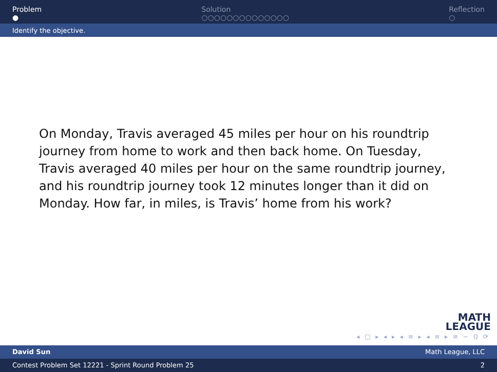Problem
●
Solution
○○○○○○○○○○○○○○
Reflection
○
Identify the objective.
On Monday, Travis averaged 45 miles per hour on his roundtrip journey from home to work and then back home. On Tuesday, Travis averaged 40 miles per hour on the same roundtrip journey, and his roundtrip journey took 12 minutes longer than it did on Monday. How far, in miles, is Travis’ home from his work?
MATH
LEAGUE
◂ □ ▸ ◂ ▸ ◂ ≡ ▸ ◂ ≡ ▸ ≡ ∽ ℚ ⟳
David Sun Math League, LLC
Contest Problem Set 12221 - Sprint Round Problem 25 2